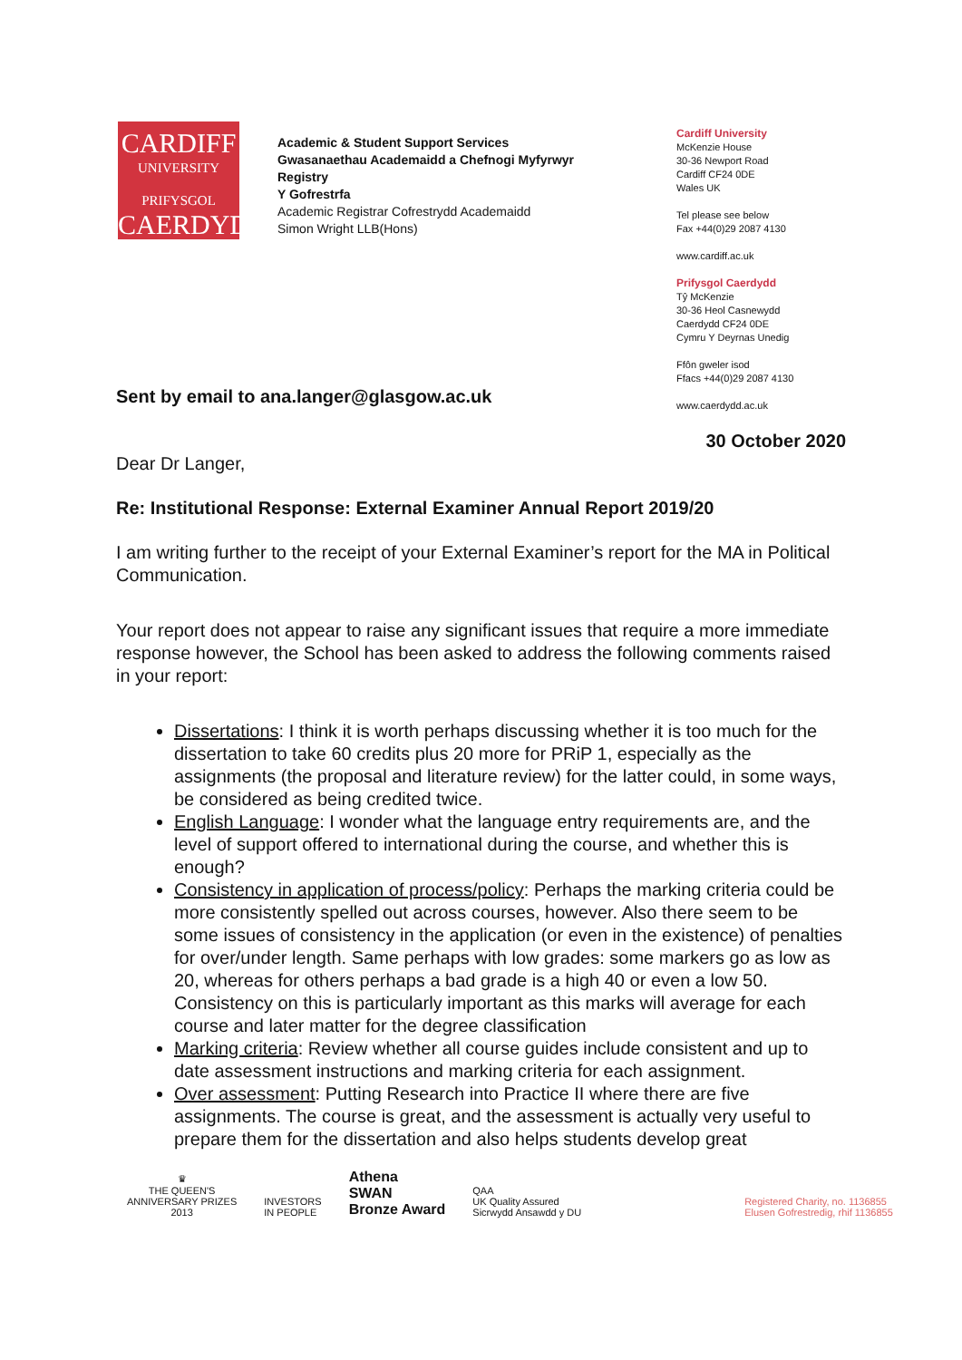CARDIFF
UNIVERSITY
PRIFYSGOL
CAERDYD
Academic & Student Support Services
Gwasanaethau Academaidd a Chefnogi Myfyrwyr
Registry
Y Gofrestrfa
Academic Registrar Cofrestrydd Academaidd
Simon Wright LLB(Hons)
Cardiff University
McKenzie House
30-36 Newport Road
Cardiff CF24 0DE
Wales UK
Tel please see below
Fax +44(0)29 2087 4130
www.cardiff.ac.uk
Prifysgol Caerdydd
Tŷ McKenzie
30-36 Heol Casnewydd
Caerdydd CF24 0DE
Cymru Y Deyrnas Unedig
Ffôn gweler isod
Ffacs +44(0)29 2087 4130
www.caerdydd.ac.uk
Sent by email to ana.langer@glasgow.ac.uk
30 October 2020
Dear Dr Langer,
Re: Institutional Response: External Examiner Annual Report 2019/20
I am writing further to the receipt of your External Examiner’s report for the MA in Political Communication.
Your report does not appear to raise any significant issues that require a more immediate response however, the School has been asked to address the following comments raised in your report:
Dissertations: I think it is worth perhaps discussing whether it is too much for the dissertation to take 60 credits plus 20 more for PRiP 1, especially as the assignments (the proposal and literature review) for the latter could, in some ways, be considered as being credited twice.
English Language: I wonder what the language entry requirements are, and the level of support offered to international during the course, and whether this is enough?
Consistency in application of process/policy: Perhaps the marking criteria could be more consistently spelled out across courses, however. Also there seem to be some issues of consistency in the application (or even in the existence) of penalties for over/under length. Same perhaps with low grades: some markers go as low as 20, whereas for others perhaps a bad grade is a high 40 or even a low 50. Consistency on this is particularly important as this marks will average for each course and later matter for the degree classification
Marking criteria: Review whether all course guides include consistent and up to date assessment instructions and marking criteria for each assignment.
Over assessment: Putting Research into Practice II where there are five assignments. The course is great, and the assessment is actually very useful to prepare them for the dissertation and also helps students develop great
♛
THE QUEEN'S
ANNIVERSARY PRIZES
2013
INVESTORS
IN PEOPLE
Athena
SWAN
Bronze Award
QAA
UK Quality Assured
Sicrwydd Ansawdd y DU
Registered Charity, no. 1136855
Elusen Gofrestredig, rhif 1136855